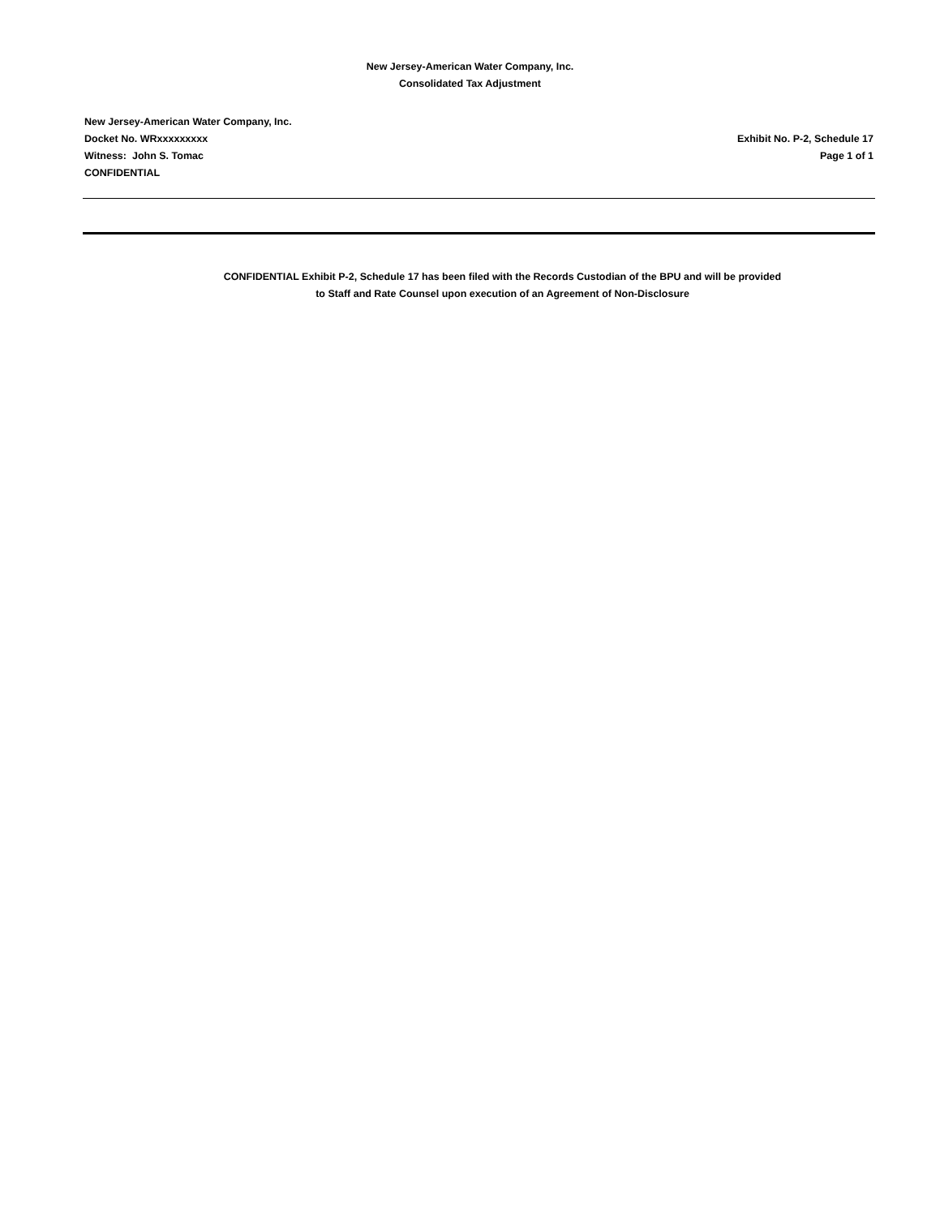New Jersey-American Water Company, Inc.
Consolidated Tax Adjustment
New Jersey-American Water Company, Inc.
Docket No. WRxxxxxxxxx
Witness: John S. Tomac
CONFIDENTIAL
Exhibit No. P-2, Schedule 17
Page 1 of 1
CONFIDENTIAL Exhibit P-2, Schedule 17 has been filed with the Records Custodian of the BPU and will be provided
to Staff and Rate Counsel upon execution of an Agreement of Non-Disclosure